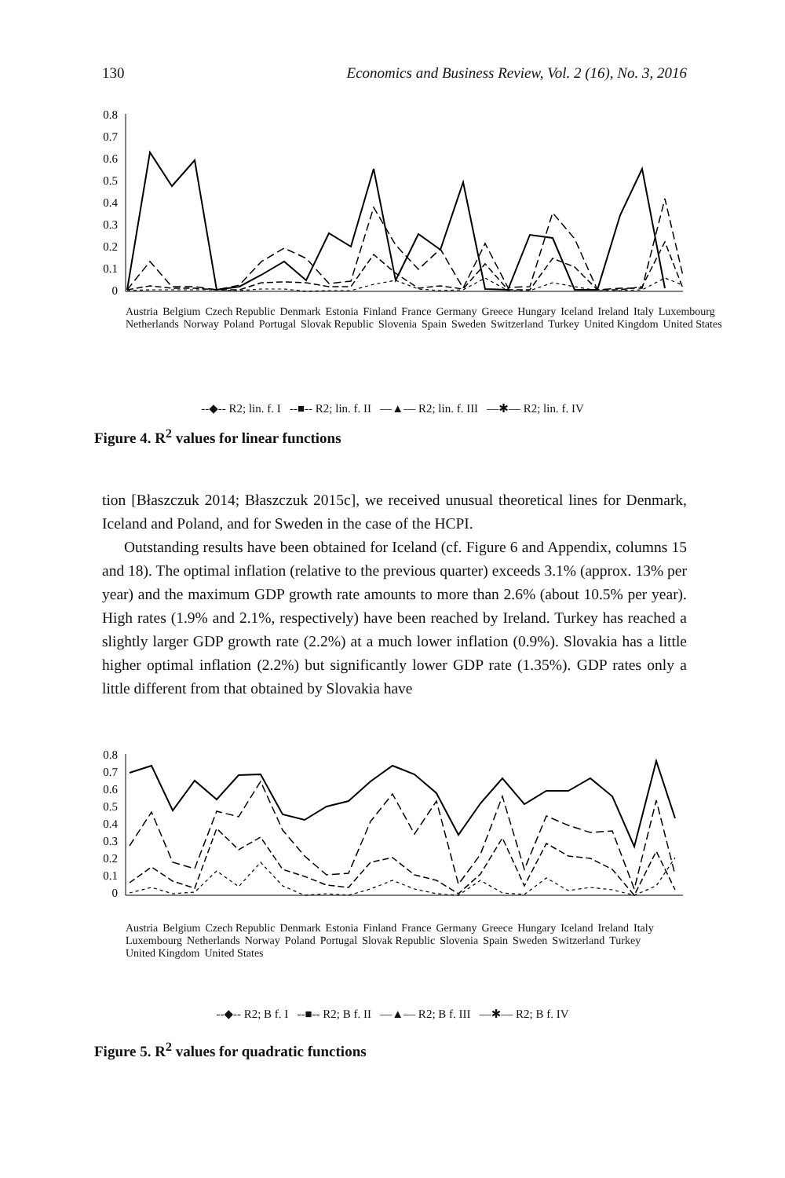130 Economics and Business Review, Vol. 2 (16), No. 3, 2016
0.8
0.7
0.6
0.5
0.4
0.3
0.2
0.1
0
Austria Belgium Czech Republic Denmark Estonia Finland France Germany Greece Hungary Iceland Ireland Italy Luxembourg Netherlands Norway Poland Portugal Slovak Republic Slovenia Spain Sweden Switzerland Turkey United Kingdom United States
--◆-- R2; lin. f. I --■-- R2; lin. f. II —▲— R2; lin. f. III —✱— R2; lin. f. IV
Figure 4. R<sup>2</sup> values for linear functions
tion [Błaszczuk 2014; Błaszczuk 2015c], we received unusual theoretical lines for Denmark, Iceland and Poland, and for Sweden in the case of the HCPI.
Outstanding results have been obtained for Iceland (cf. Figure 6 and Appendix, columns 15 and 18). The optimal inflation (relative to the previous quarter) exceeds 3.1% (approx. 13% per year) and the maximum GDP growth rate amounts to more than 2.6% (about 10.5% per year). High rates (1.9% and 2.1%, respectively) have been reached by Ireland. Turkey has reached a slightly larger GDP growth rate (2.2%) at a much lower inflation (0.9%). Slovakia has a little higher optimal inflation (2.2%) but significantly lower GDP rate (1.35%). GDP rates only a little different from that obtained by Slovakia have
0.8
0.7
0.6
0.5
0.4
0.3
0.2
0.1
0
Austria Belgium Czech Republic Denmark Estonia Finland France Germany Greece Hungary Iceland Ireland Italy Luxembourg Netherlands Norway Poland Portugal Slovak Republic Slovenia Spain Sweden Switzerland Turkey United Kingdom United States
--◆-- R2; B f. I --■-- R2; B f. II —▲— R2; B f. III —✱— R2; B f. IV
Figure 5. R<sup>2</sup> values for quadratic functions